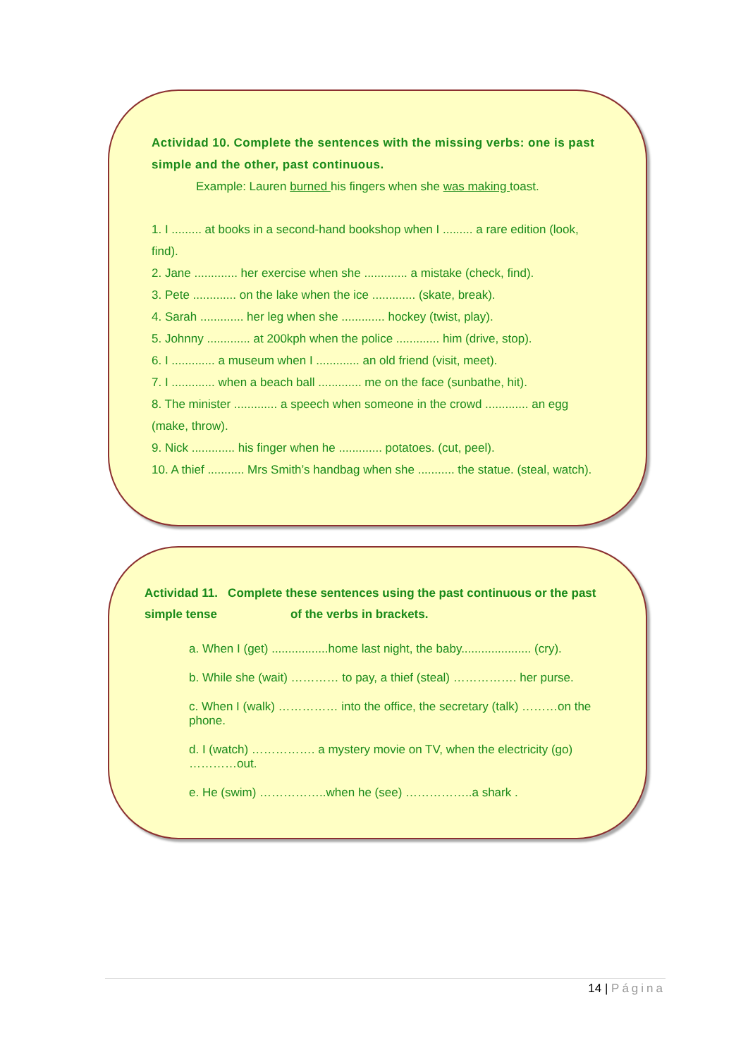Actividad 10. Complete the sentences with the missing verbs: one is past simple and the other, past continuous.
Example: Lauren burned his fingers when she was making toast.
1. I ......... at books in a second-hand bookshop when I ......... a rare edition (look, find).
2. Jane ............. her exercise when she ............. a mistake (check, find).
3. Pete ............. on the lake when the ice ............. (skate, break).
4. Sarah ............. her leg when she ............. hockey (twist, play).
5. Johnny ............. at 200kph when the police ............. him (drive, stop).
6. I ............. a museum when I ............. an old friend (visit, meet).
7. I ............. when a beach ball ............. me on the face (sunbathe, hit).
8. The minister ............. a speech when someone in the crowd ............. an egg (make, throw).
9. Nick ............. his finger when he ............. potatoes. (cut, peel).
10. A thief ........... Mrs Smith’s handbag when she ........... the statue. (steal, watch).
Actividad 11. Complete these sentences using the past continuous or the past simple tense of the verbs in brackets.
a. When I (get) .................home last night, the baby..................... (cry).
b. While she (wait) ………… to pay, a thief (steal) ……………. her purse.
c. When I (walk) …………… into the office, the secretary (talk) ………on the phone.
d. I (watch) ……………. a mystery movie on TV, when the electricity (go) …………out.
e. He (swim) ……………..when he (see) ……………..a shark .
14 | Página